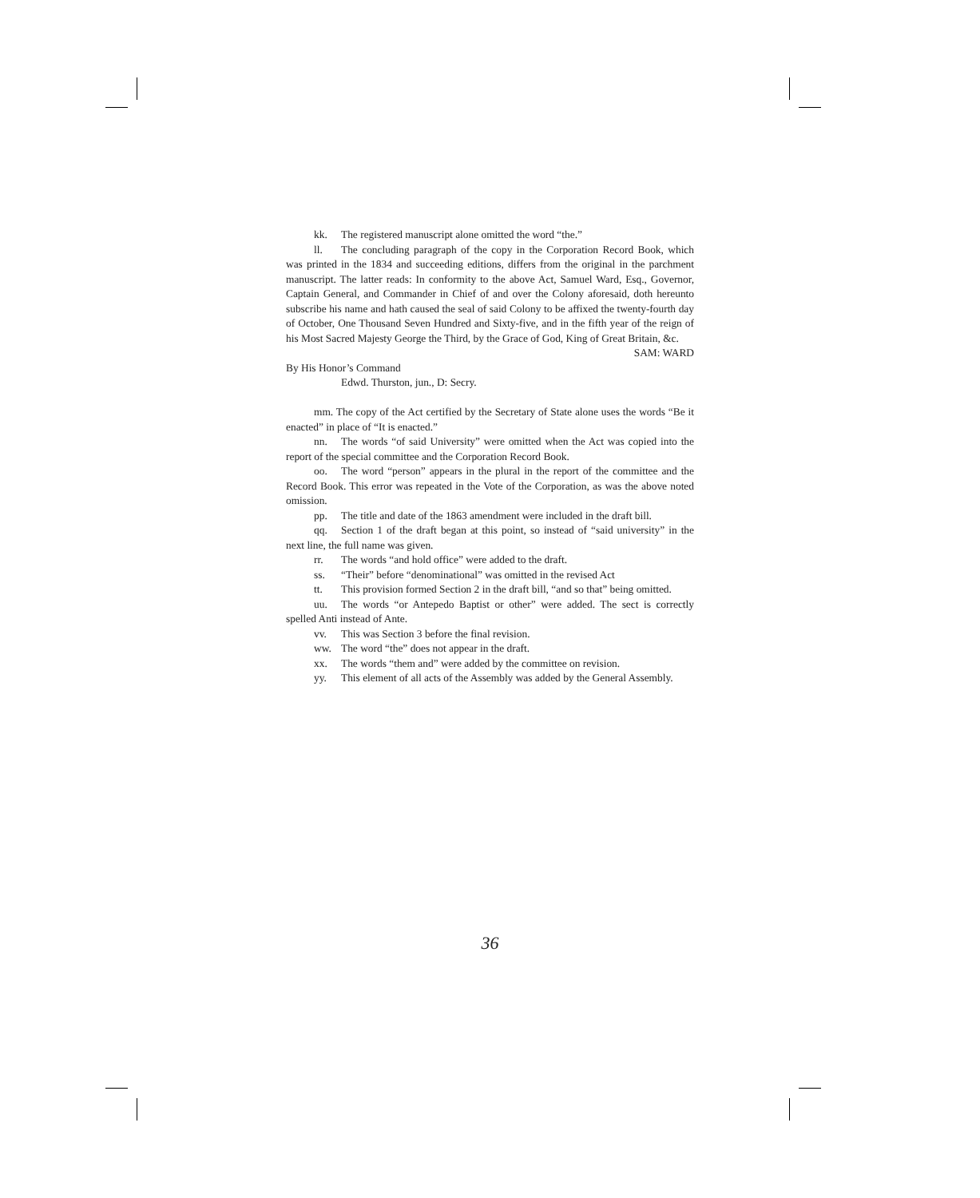kk. The registered manuscript alone omitted the word “the.”
ll. The concluding paragraph of the copy in the Corporation Record Book, which was printed in the 1834 and succeeding editions, differs from the original in the parchment manuscript. The latter reads: In conformity to the above Act, Samuel Ward, Esq., Governor, Captain General, and Commander in Chief of and over the Colony aforesaid, doth hereunto subscribe his name and hath caused the seal of said Colony to be affixed the twenty-fourth day of October, One Thousand Seven Hundred and Sixty-five, and in the fifth year of the reign of his Most Sacred Majesty George the Third, by the Grace of God, King of Great Britain, &c.
SAM: WARD
By His Honor’s Command
Edwd. Thurston, jun., D: Secry.
mm. The copy of the Act certified by the Secretary of State alone uses the words “Be it enacted” in place of “It is enacted.”
nn. The words “of said University” were omitted when the Act was copied into the report of the special committee and the Corporation Record Book.
oo. The word “person” appears in the plural in the report of the committee and the Record Book. This error was repeated in the Vote of the Corporation, as was the above noted omission.
pp. The title and date of the 1863 amendment were included in the draft bill.
qq. Section 1 of the draft began at this point, so instead of “said university” in the next line, the full name was given.
rr. The words “and hold office” were added to the draft.
ss. “Their” before “denominational” was omitted in the revised Act
tt. This provision formed Section 2 in the draft bill, “and so that” being omitted.
uu. The words “or Antepedo Baptist or other” were added. The sect is correctly spelled Anti instead of Ante.
vv. This was Section 3 before the final revision.
ww. The word “the” does not appear in the draft.
xx. The words “them and” were added by the committee on revision.
yy. This element of all acts of the Assembly was added by the General Assembly.
36